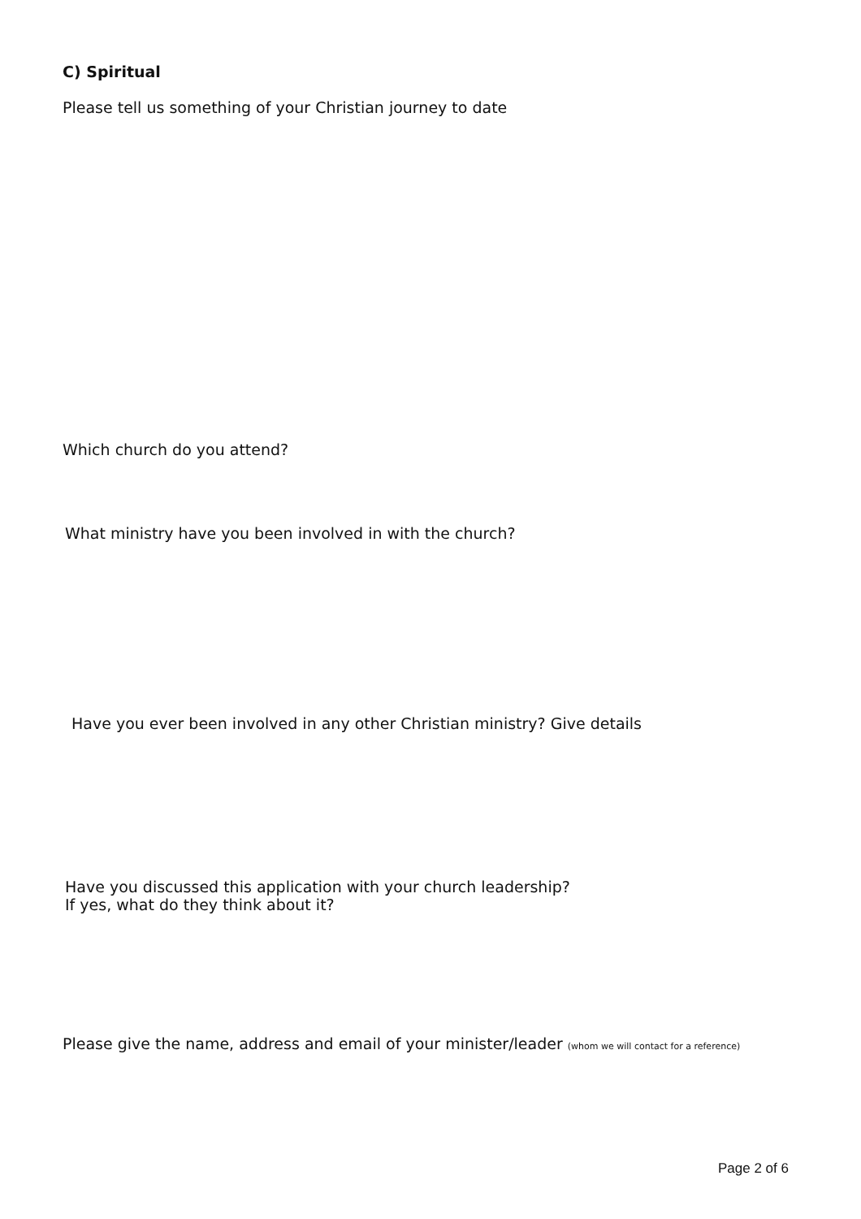C) Spiritual
Please tell us something of your Christian journey to date
Which church do you attend?
What ministry have you been involved in with the church?
Have you ever been involved in any other Christian ministry? Give details
Have you discussed this application with your church leadership?
If yes, what do they think about it?
Please give the name, address and email of your minister/leader (whom we will contact for a reference)
Page 2 of 6